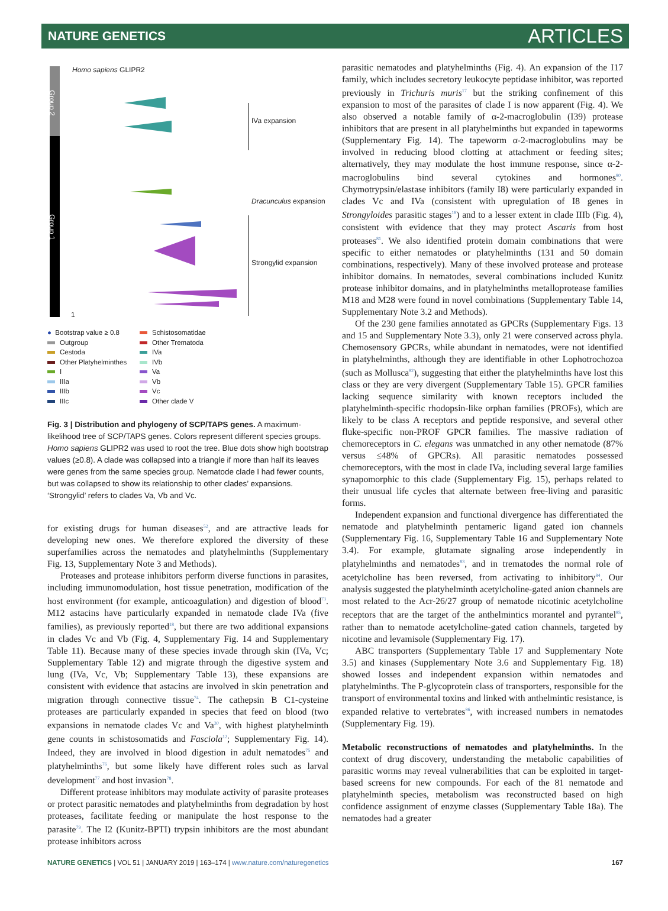NATURE GENETICS ARTICLES
Homo sapiens GLIPR2
Group 2
Group 1
IVa expansion
Dracunculus expansion
Strongylid expansion
1
● Bootstrap value ≥ 0.8
Outgroup
Cestoda
Other Platyhelminthes
I
IIIa
IIIb
IIIc
Schistosomatidae
Other Trematoda
IVa
IVb
Va
Vb
Vc
Other clade V
Fig. 3 | Distribution and phylogeny of SCP/TAPS genes. A maximum-likelihood tree of SCP/TAPS genes. Colors represent different species groups. Homo sapiens GLIPR2 was used to root the tree. Blue dots show high bootstrap values (≥0.8). A clade was collapsed into a triangle if more than half its leaves were genes from the same species group. Nematode clade I had fewer counts, but was collapsed to show its relationship to other clades’ expansions. ‘Strongylid’ refers to clades Va, Vb and Vc.
for existing drugs for human diseases<sup>52</sup>, and are attractive leads for developing new ones. We therefore explored the diversity of these superfamilies across the nematodes and platyhelminths (Supplementary Fig. 13, Supplementary Note 3 and Methods).
Proteases and protease inhibitors perform diverse functions in parasites, including immunomodulation, host tissue penetration, modification of the host environment (for example, anticoagulation) and digestion of blood<sup>73</sup>. M12 astacins have particularly expanded in nematode clade IVa (five families), as previously reported<sup>18</sup>, but there are two additional expansions in clades Vc and Vb (Fig. 4, Supplementary Fig. 14 and Supplementary Table 11). Because many of these species invade through skin (IVa, Vc; Supplementary Table 12) and migrate through the digestive system and lung (IVa, Vc, Vb; Supplementary Table 13), these expansions are consistent with evidence that astacins are involved in skin penetration and migration through connective tissue<sup>74</sup>. The cathepsin B C1-cysteine proteases are particularly expanded in species that feed on blood (two expansions in nematode clades Vc and Va<sup>30</sup>, with highest platyhelminth gene counts in schistosomatids and Fasciola<sup>12</sup>; Supplementary Fig. 14). Indeed, they are involved in blood digestion in adult nematodes<sup>75</sup> and platyhelminths<sup>76</sup>, but some likely have different roles such as larval development<sup>77</sup> and host invasion<sup>78</sup>.
Different protease inhibitors may modulate activity of parasite proteases or protect parasitic nematodes and platyhelminths from degradation by host proteases, facilitate feeding or manipulate the host response to the parasite<sup>79</sup>. The I2 (Kunitz-BPTI) trypsin inhibitors are the most abundant protease inhibitors across
parasitic nematodes and platyhelminths (Fig. 4). An expansion of the I17 family, which includes secretory leukocyte peptidase inhibitor, was reported previously in Trichuris muris<sup>17</sup> but the striking confinement of this expansion to most of the parasites of clade I is now apparent (Fig. 4). We also observed a notable family of α-2-macroglobulin (I39) protease inhibitors that are present in all platyhelminths but expanded in tapeworms (Supplementary Fig. 14). The tapeworm α-2-macroglobulins may be involved in reducing blood clotting at attachment or feeding sites; alternatively, they may modulate the host immune response, since α-2-macroglobulins bind several cytokines and hormones<sup>80</sup>. Chymotrypsin/elastase inhibitors (family I8) were particularly expanded in clades Vc and IVa (consistent with upregulation of I8 genes in Strongyloides parasitic stages<sup>18</sup>) and to a lesser extent in clade IIIb (Fig. 4), consistent with evidence that they may protect Ascaris from host proteases<sup>81</sup>. We also identified protein domain combinations that were specific to either nematodes or platyhelminths (131 and 50 domain combinations, respectively). Many of these involved protease and protease inhibitor domains. In nematodes, several combinations included Kunitz protease inhibitor domains, and in platyhelminths metalloprotease families M18 and M28 were found in novel combinations (Supplementary Table 14, Supplementary Note 3.2 and Methods).
Of the 230 gene families annotated as GPCRs (Supplementary Figs. 13 and 15 and Supplementary Note 3.3), only 21 were conserved across phyla. Chemosensory GPCRs, while abundant in nematodes, were not identified in platyhelminths, although they are identifiable in other Lophotrochozoa (such as Mollusca<sup>82</sup>), suggesting that either the platyhelminths have lost this class or they are very divergent (Supplementary Table 15). GPCR families lacking sequence similarity with known receptors included the platyhelminth-specific rhodopsin-like orphan families (PROFs), which are likely to be class A receptors and peptide responsive, and several other fluke-specific non-PROF GPCR families. The massive radiation of chemoreceptors in C. elegans was unmatched in any other nematode (87% versus ≤48% of GPCRs). All parasitic nematodes possessed chemoreceptors, with the most in clade IVa, including several large families synapomorphic to this clade (Supplementary Fig. 15), perhaps related to their unusual life cycles that alternate between free-living and parasitic forms.
Independent expansion and functional divergence has differentiated the nematode and platyhelminth pentameric ligand gated ion channels (Supplementary Fig. 16, Supplementary Table 16 and Supplementary Note 3.4). For example, glutamate signaling arose independently in platyhelminths and nematodes<sup>83</sup>, and in trematodes the normal role of acetylcholine has been reversed, from activating to inhibitory<sup>84</sup>. Our analysis suggested the platyhelminth acetylcholine-gated anion channels are most related to the Acr-26/27 group of nematode nicotinic acetylcholine receptors that are the target of the anthelmintics morantel and pyrantel<sup>85</sup>, rather than to nematode acetylcholine-gated cation channels, targeted by nicotine and levamisole (Supplementary Fig. 17).
ABC transporters (Supplementary Table 17 and Supplementary Note 3.5) and kinases (Supplementary Note 3.6 and Supplementary Fig. 18) showed losses and independent expansion within nematodes and platyhelminths. The P-glycoprotein class of transporters, responsible for the transport of environmental toxins and linked with anthelmintic resistance, is expanded relative to vertebrates<sup>86</sup>, with increased numbers in nematodes (Supplementary Fig. 19).
Metabolic reconstructions of nematodes and platyhelminths. In the context of drug discovery, understanding the metabolic capabilities of parasitic worms may reveal vulnerabilities that can be exploited in target-based screens for new compounds. For each of the 81 nematode and platyhelminth species, metabolism was reconstructed based on high confidence assignment of enzyme classes (Supplementary Table 18a). The nematodes had a greater
NATURE GENETICS | VOL 51 | JANUARY 2019 | 163–174 | www.nature.com/naturegenetics 167